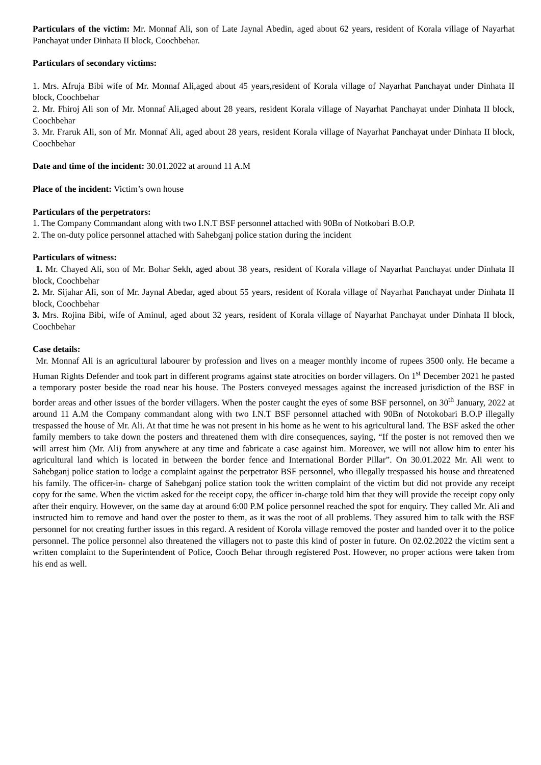Particulars of the victim: Mr. Monnaf Ali, son of Late Jaynal Abedin, aged about 62 years, resident of Korala village of Nayarhat Panchayat under Dinhata II block, Coochbehar.
Particulars of secondary victims:
1. Mrs. Afruja Bibi wife of Mr. Monnaf Ali,aged about 45 years,resident of Korala village of Nayarhat Panchayat under Dinhata II block, Coochbehar
2. Mr. Fhiroj Ali son of Mr. Monnaf Ali,aged about 28 years, resident Korala village of Nayarhat Panchayat under Dinhata II block, Coochbehar
3. Mr. Fraruk Ali, son of Mr. Monnaf Ali, aged about 28 years, resident Korala village of Nayarhat Panchayat under Dinhata II block, Coochbehar
Date and time of the incident: 30.01.2022 at around 11 A.M
Place of the incident: Victim’s own house
Particulars of the perpetrators:
1. The Company Commandant along with two I.N.T BSF personnel attached with 90Bn of Notkobari B.O.P.
2. The on-duty police personnel attached with Sahebganj police station during the incident
Particulars of witness:
1. Mr. Chayed Ali, son of Mr. Bohar Sekh, aged about 38 years, resident of Korala village of Nayarhat Panchayat under Dinhata II block, Coochbehar
2. Mr. Sijahar Ali, son of Mr. Jaynal Abedar, aged about 55 years, resident of Korala village of Nayarhat Panchayat under Dinhata II block, Coochbehar
3. Mrs. Rojina Bibi, wife of Aminul, aged about 32 years, resident of Korala village of Nayarhat Panchayat under Dinhata II block, Coochbehar
Case details:
Mr. Monnaf Ali is an agricultural labourer by profession and lives on a meager monthly income of rupees 3500 only. He became a Human Rights Defender and took part in different programs against state atrocities on border villagers. On 1<sup>st</sup> December 2021 he pasted a temporary poster beside the road near his house. The Posters conveyed messages against the increased jurisdiction of the BSF in border areas and other issues of the border villagers. When the poster caught the eyes of some BSF personnel, on 30<sup>th</sup> January, 2022 at around 11 A.M the Company commandant along with two I.N.T BSF personnel attached with 90Bn of Notokobari B.O.P illegally trespassed the house of Mr. Ali. At that time he was not present in his home as he went to his agricultural land. The BSF asked the other family members to take down the posters and threatened them with dire consequences, saying, “If the poster is not removed then we will arrest him (Mr. Ali) from anywhere at any time and fabricate a case against him. Moreover, we will not allow him to enter his agricultural land which is located in between the border fence and International Border Pillar”. On 30.01.2022 Mr. Ali went to Sahebganj police station to lodge a complaint against the perpetrator BSF personnel, who illegally trespassed his house and threatened his family. The officer-in- charge of Sahebganj police station took the written complaint of the victim but did not provide any receipt copy for the same. When the victim asked for the receipt copy, the officer in-charge told him that they will provide the receipt copy only after their enquiry. However, on the same day at around 6:00 P.M police personnel reached the spot for enquiry. They called Mr. Ali and instructed him to remove and hand over the poster to them, as it was the root of all problems. They assured him to talk with the BSF personnel for not creating further issues in this regard. A resident of Korola village removed the poster and handed over it to the police personnel. The police personnel also threatened the villagers not to paste this kind of poster in future. On 02.02.2022 the victim sent a written complaint to the Superintendent of Police, Cooch Behar through registered Post. However, no proper actions were taken from his end as well.